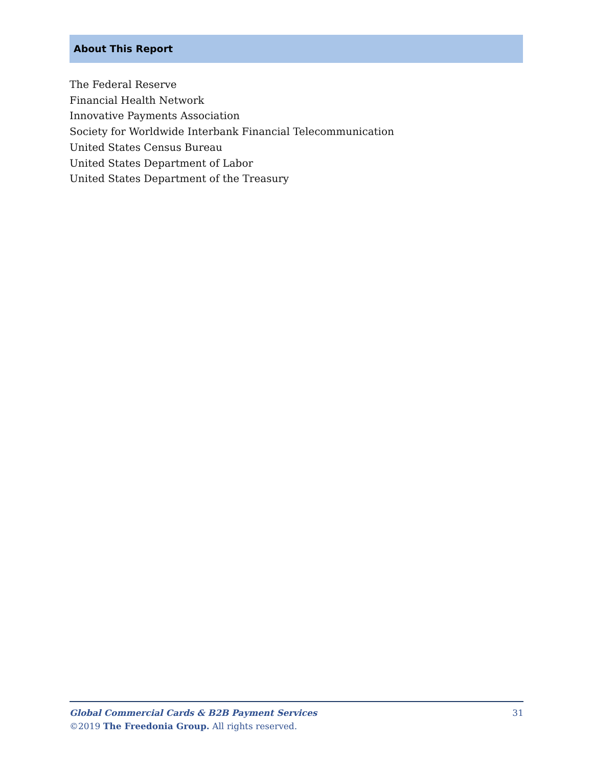About This Report
The Federal Reserve
Financial Health Network
Innovative Payments Association
Society for Worldwide Interbank Financial Telecommunication
United States Census Bureau
United States Department of Labor
United States Department of the Treasury
31 Global Commercial Cards & B2B Payment Services
©2019 The Freedonia Group. All rights reserved.